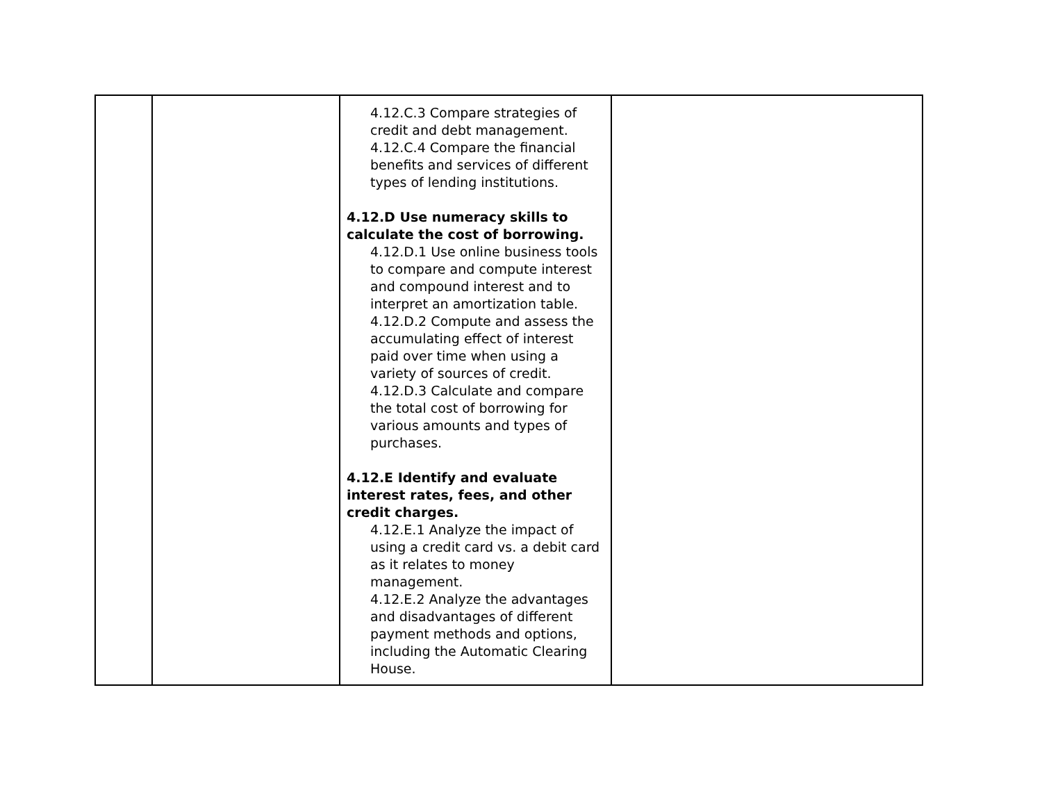| | | 4.12.C.3 Compare strategies of credit and debt management. 4.12.C.4 Compare the financial benefits and services of different types of lending institutions. 4.12.D Use numeracy skills to calculate the cost of borrowing. 4.12.D.1 Use online business tools to compare and compute interest and compound interest and to interpret an amortization table. 4.12.D.2 Compute and assess the accumulating effect of interest paid over time when using a variety of sources of credit. 4.12.D.3 Calculate and compare the total cost of borrowing for various amounts and types of purchases. 4.12.E Identify and evaluate interest rates, fees, and other credit charges. 4.12.E.1 Analyze the impact of using a credit card vs. a debit card as it relates to money management. 4.12.E.2 Analyze the advantages and disadvantages of different payment methods and options, including the Automatic Clearing House. | |